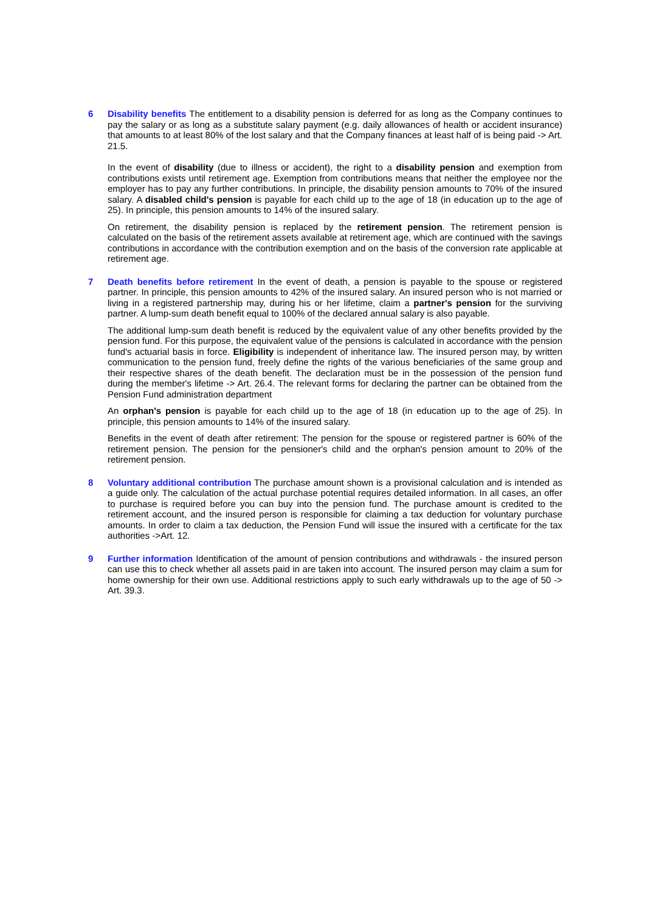6 Disability benefits The entitlement to a disability pension is deferred for as long as the Company continues to pay the salary or as long as a substitute salary payment (e.g. daily allowances of health or accident insurance) that amounts to at least 80% of the lost salary and that the Company finances at least half of is being paid -> Art. 21.5.
In the event of disability (due to illness or accident), the right to a disability pension and exemption from contributions exists until retirement age. Exemption from contributions means that neither the employee nor the employer has to pay any further contributions. In principle, the disability pension amounts to 70% of the insured salary. A disabled child's pension is payable for each child up to the age of 18 (in education up to the age of 25). In principle, this pension amounts to 14% of the insured salary.
On retirement, the disability pension is replaced by the retirement pension. The retirement pension is calculated on the basis of the retirement assets available at retirement age, which are continued with the savings contributions in accordance with the contribution exemption and on the basis of the conversion rate applicable at retirement age.
7 Death benefits before retirement In the event of death, a pension is payable to the spouse or registered partner. In principle, this pension amounts to 42% of the insured salary. An insured person who is not married or living in a registered partnership may, during his or her lifetime, claim a partner's pension for the surviving partner. A lump-sum death benefit equal to 100% of the declared annual salary is also payable.
The additional lump-sum death benefit is reduced by the equivalent value of any other benefits provided by the pension fund. For this purpose, the equivalent value of the pensions is calculated in accordance with the pension fund's actuarial basis in force. Eligibility is independent of inheritance law. The insured person may, by written communication to the pension fund, freely define the rights of the various beneficiaries of the same group and their respective shares of the death benefit. The declaration must be in the possession of the pension fund during the member's lifetime -> Art. 26.4. The relevant forms for declaring the partner can be obtained from the Pension Fund administration department
An orphan's pension is payable for each child up to the age of 18 (in education up to the age of 25). In principle, this pension amounts to 14% of the insured salary.
Benefits in the event of death after retirement: The pension for the spouse or registered partner is 60% of the retirement pension. The pension for the pensioner's child and the orphan's pension amount to 20% of the retirement pension.
8 Voluntary additional contribution The purchase amount shown is a provisional calculation and is intended as a guide only. The calculation of the actual purchase potential requires detailed information. In all cases, an offer to purchase is required before you can buy into the pension fund. The purchase amount is credited to the retirement account, and the insured person is responsible for claiming a tax deduction for voluntary purchase amounts. In order to claim a tax deduction, the Pension Fund will issue the insured with a certificate for the tax authorities ->Art. 12.
9 Further information Identification of the amount of pension contributions and withdrawals - the insured person can use this to check whether all assets paid in are taken into account. The insured person may claim a sum for home ownership for their own use. Additional restrictions apply to such early withdrawals up to the age of 50 -> Art. 39.3.